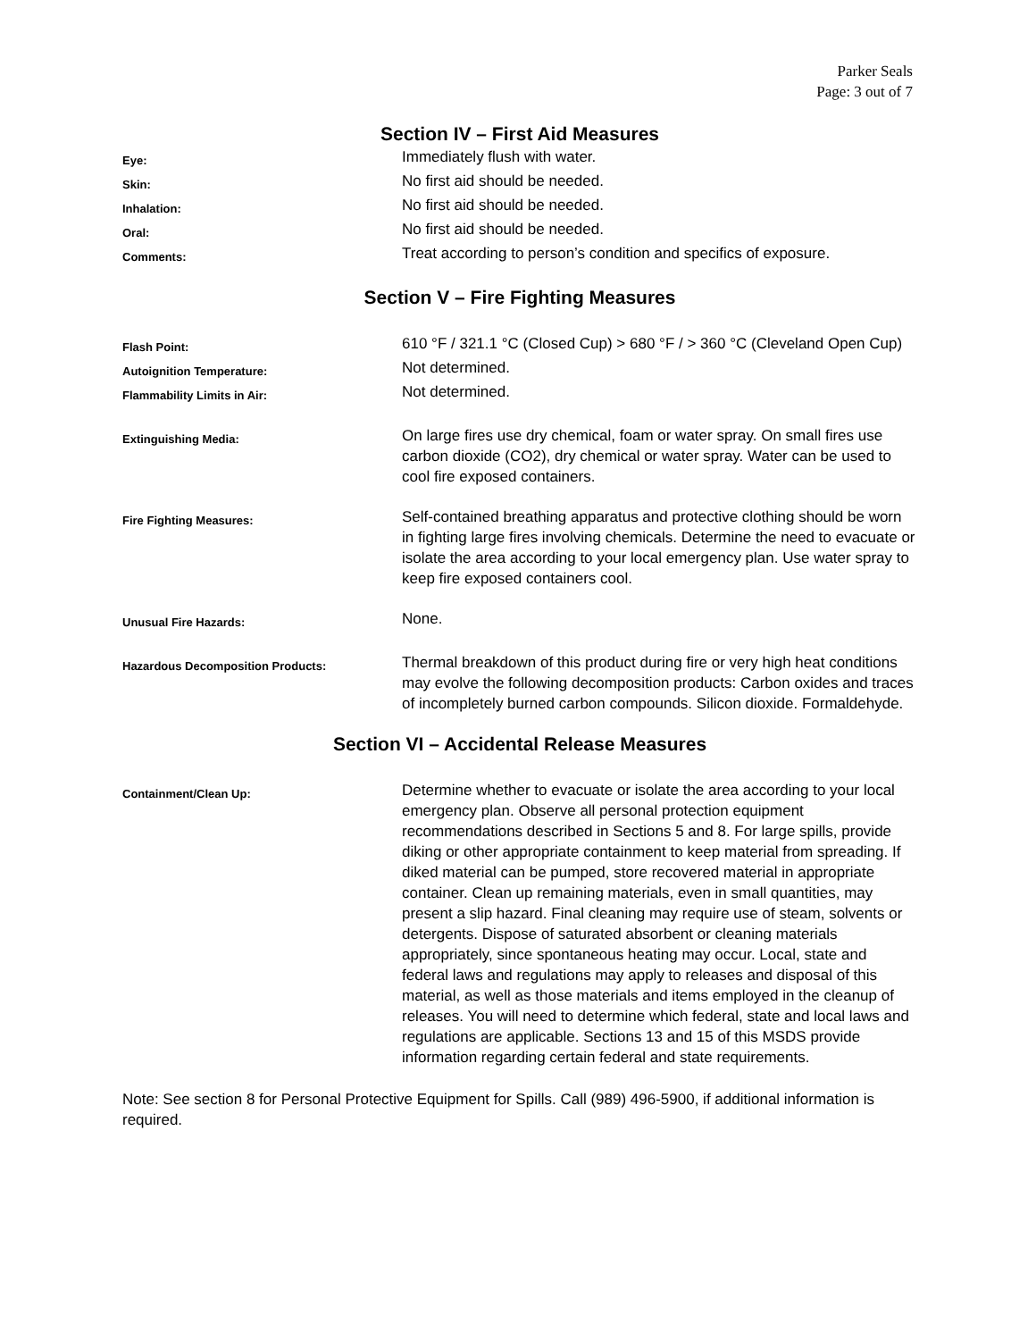Parker Seals
Page: 3 out of 7
Section IV – First Aid Measures
| Eye: | Immediately flush with water. |
| Skin: | No first aid should be needed. |
| Inhalation: | No first aid should be needed. |
| Oral: | No first aid should be needed. |
| Comments: | Treat according to person’s condition and specifics of exposure. |
Section V – Fire Fighting Measures
| Flash Point: | 610 °F / 321.1 °C (Closed Cup) > 680 °F / > 360 °C (Cleveland Open Cup) |
| Autoignition Temperature: | Not determined. |
| Flammability Limits in Air: | Not determined. |
| Extinguishing Media: | On large fires use dry chemical, foam or water spray. On small fires use carbon dioxide (CO2), dry chemical or water spray. Water can be used to cool fire exposed containers. |
| Fire Fighting Measures: | Self-contained breathing apparatus and protective clothing should be worn in fighting large fires involving chemicals. Determine the need to evacuate or isolate the area according to your local emergency plan. Use water spray to keep fire exposed containers cool. |
| Unusual Fire Hazards: | None. |
| Hazardous Decomposition Products: | Thermal breakdown of this product during fire or very high heat conditions may evolve the following decomposition products: Carbon oxides and traces of incompletely burned carbon compounds. Silicon dioxide. Formaldehyde. |
Section VI – Accidental Release Measures
| Containment/Clean Up: | Determine whether to evacuate or isolate the area according to your local emergency plan. Observe all personal protection equipment recommendations described in Sections 5 and 8. For large spills, provide diking or other appropriate containment to keep material from spreading. If diked material can be pumped, store recovered material in appropriate container. Clean up remaining materials, even in small quantities, may present a slip hazard. Final cleaning may require use of steam, solvents or detergents. Dispose of saturated absorbent or cleaning materials appropriately, since spontaneous heating may occur. Local, state and federal laws and regulations may apply to releases and disposal of this material, as well as those materials and items employed in the cleanup of releases. You will need to determine which federal, state and local laws and regulations are applicable. Sections 13 and 15 of this MSDS provide information regarding certain federal and state requirements. |
Note: See section 8 for Personal Protective Equipment for Spills. Call (989) 496-5900, if additional information is required.